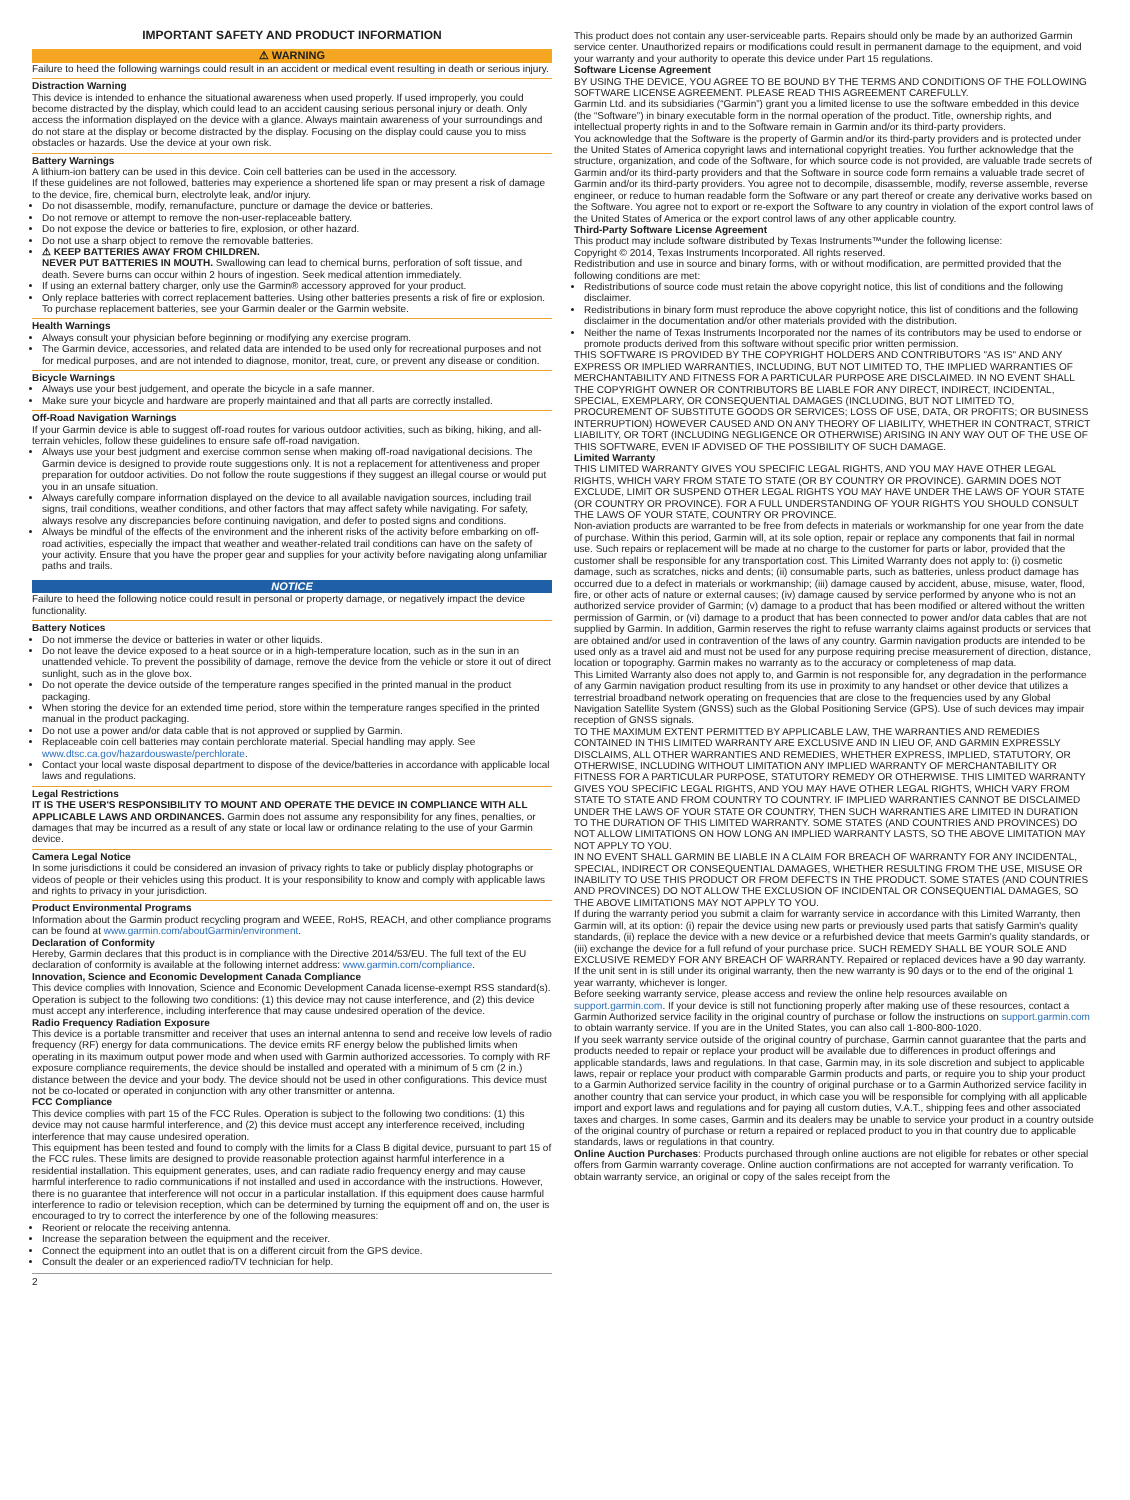IMPORTANT SAFETY AND PRODUCT INFORMATION
⚠ WARNING
Failure to heed the following warnings could result in an accident or medical event resulting in death or serious injury.
Distraction Warning
This device is intended to enhance the situational awareness when used properly. If used improperly, you could become distracted by the display, which could lead to an accident causing serious personal injury or death. Only access the information displayed on the device with a glance. Always maintain awareness of your surroundings and do not stare at the display or become distracted by the display. Focusing on the display could cause you to miss obstacles or hazards. Use the device at your own risk.
Battery Warnings
A lithium-ion battery can be used in this device. Coin cell batteries can be used in the accessory.
If these guidelines are not followed, batteries may experience a shortened life span or may present a risk of damage to the device, fire, chemical burn, electrolyte leak, and/or injury.
Do not disassemble, modify, remanufacture, puncture or damage the device or batteries.
Do not remove or attempt to remove the non-user-replaceable battery.
Do not expose the device or batteries to fire, explosion, or other hazard.
Do not use a sharp object to remove the removable batteries.
⚠ KEEP BATTERIES AWAY FROM CHILDREN.
NEVER PUT BATTERIES IN MOUTH. Swallowing can lead to chemical burns, perforation of soft tissue, and death. Severe burns can occur within 2 hours of ingestion. Seek medical attention immediately.
If using an external battery charger, only use the Garmin® accessory approved for your product.
Only replace batteries with correct replacement batteries. Using other batteries presents a risk of fire or explosion. To purchase replacement batteries, see your Garmin dealer or the Garmin website.
Health Warnings
Always consult your physician before beginning or modifying any exercise program.
The Garmin device, accessories, and related data are intended to be used only for recreational purposes and not for medical purposes, and are not intended to diagnose, monitor, treat, cure, or prevent any disease or condition.
Bicycle Warnings
Always use your best judgement, and operate the bicycle in a safe manner.
Make sure your bicycle and hardware are properly maintained and that all parts are correctly installed.
Off-Road Navigation Warnings
If your Garmin device is able to suggest off-road routes for various outdoor activities, such as biking, hiking, and all-terrain vehicles, follow these guidelines to ensure safe off-road navigation.
Always use your best judgment and exercise common sense when making off-road navigational decisions. The Garmin device is designed to provide route suggestions only. It is not a replacement for attentiveness and proper preparation for outdoor activities. Do not follow the route suggestions if they suggest an illegal course or would put you in an unsafe situation.
Always carefully compare information displayed on the device to all available navigation sources, including trail signs, trail conditions, weather conditions, and other factors that may affect safety while navigating. For safety, always resolve any discrepancies before continuing navigation, and defer to posted signs and conditions.
Always be mindful of the effects of the environment and the inherent risks of the activity before embarking on off-road activities, especially the impact that weather and weather-related trail conditions can have on the safety of your activity. Ensure that you have the proper gear and supplies for your activity before navigating along unfamiliar paths and trails.
NOTICE
Failure to heed the following notice could result in personal or property damage, or negatively impact the device functionality.
Battery Notices
Do not immerse the device or batteries in water or other liquids.
Do not leave the device exposed to a heat source or in a high-temperature location, such as in the sun in an unattended vehicle. To prevent the possibility of damage, remove the device from the vehicle or store it out of direct sunlight, such as in the glove box.
Do not operate the device outside of the temperature ranges specified in the printed manual in the product packaging.
When storing the device for an extended time period, store within the temperature ranges specified in the printed manual in the product packaging.
Do not use a power and/or data cable that is not approved or supplied by Garmin.
Replaceable coin cell batteries may contain perchlorate material. Special handling may apply. See www.dtsc.ca.gov/hazardouswaste/perchlorate.
Contact your local waste disposal department to dispose of the device/batteries in accordance with applicable local laws and regulations.
Legal Restrictions
IT IS THE USER'S RESPONSIBILITY TO MOUNT AND OPERATE THE DEVICE IN COMPLIANCE WITH ALL APPLICABLE LAWS AND ORDINANCES. Garmin does not assume any responsibility for any fines, penalties, or damages that may be incurred as a result of any state or local law or ordinance relating to the use of your Garmin device.
Camera Legal Notice
In some jurisdictions it could be considered an invasion of privacy rights to take or publicly display photographs or videos of people or their vehicles using this product. It is your responsibility to know and comply with applicable laws and rights to privacy in your jurisdiction.
Product Environmental Programs
Information about the Garmin product recycling program and WEEE, RoHS, REACH, and other compliance programs can be found at www.garmin.com/aboutGarmin/environment.
Declaration of Conformity
Hereby, Garmin declares that this product is in compliance with the Directive 2014/53/EU. The full text of the EU declaration of conformity is available at the following internet address: www.garmin.com/compliance.
Innovation, Science and Economic Development Canada Compliance
This device complies with Innovation, Science and Economic Development Canada license-exempt RSS standard(s). Operation is subject to the following two conditions: (1) this device may not cause interference, and (2) this device must accept any interference, including interference that may cause undesired operation of the device.
Radio Frequency Radiation Exposure
This device is a portable transmitter and receiver that uses an internal antenna to send and receive low levels of radio frequency (RF) energy for data communications. The device emits RF energy below the published limits when operating in its maximum output power mode and when used with Garmin authorized accessories. To comply with RF exposure compliance requirements, the device should be installed and operated with a minimum of 5 cm (2 in.) distance between the device and your body. The device should not be used in other configurations. This device must not be co-located or operated in conjunction with any other transmitter or antenna.
FCC Compliance
This device complies with part 15 of the FCC Rules. Operation is subject to the following two conditions: (1) this device may not cause harmful interference, and (2) this device must accept any interference received, including interference that may cause undesired operation.
This equipment has been tested and found to comply with the limits for a Class B digital device, pursuant to part 15 of the FCC rules. These limits are designed to provide reasonable protection against harmful interference in a residential installation. This equipment generates, uses, and can radiate radio frequency energy and may cause harmful interference to radio communications if not installed and used in accordance with the instructions. However, there is no guarantee that interference will not occur in a particular installation. If this equipment does cause harmful interference to radio or television reception, which can be determined by turning the equipment off and on, the user is encouraged to try to correct the interference by one of the following measures:
Reorient or relocate the receiving antenna.
Increase the separation between the equipment and the receiver.
Connect the equipment into an outlet that is on a different circuit from the GPS device.
Consult the dealer or an experienced radio/TV technician for help.
This product does not contain any user-serviceable parts. Repairs should only be made by an authorized Garmin service center. Unauthorized repairs or modifications could result in permanent damage to the equipment, and void your warranty and your authority to operate this device under Part 15 regulations.
Software License Agreement
BY USING THE DEVICE, YOU AGREE TO BE BOUND BY THE TERMS AND CONDITIONS OF THE FOLLOWING SOFTWARE LICENSE AGREEMENT. PLEASE READ THIS AGREEMENT CAREFULLY.
Garmin Ltd. and its subsidiaries (“Garmin”) grant you a limited license to use the software embedded in this device (the “Software”) in binary executable form in the normal operation of the product. Title, ownership rights, and intellectual property rights in and to the Software remain in Garmin and/or its third-party providers.
You acknowledge that the Software is the property of Garmin and/or its third-party providers and is protected under the United States of America copyright laws and international copyright treaties. You further acknowledge that the structure, organization, and code of the Software, for which source code is not provided, are valuable trade secrets of Garmin and/or its third-party providers and that the Software in source code form remains a valuable trade secret of Garmin and/or its third-party providers. You agree not to decompile, disassemble, modify, reverse assemble, reverse engineer, or reduce to human readable form the Software or any part thereof or create any derivative works based on the Software. You agree not to export or re-export the Software to any country in violation of the export control laws of the United States of America or the export control laws of any other applicable country.
Third-Party Software License Agreement
This product may include software distributed by Texas Instruments™under the following license:
Copyright © 2014, Texas Instruments Incorporated. All rights reserved.
Redistribution and use in source and binary forms, with or without modification, are permitted provided that the following conditions are met:
Redistributions of source code must retain the above copyright notice, this list of conditions and the following disclaimer.
Redistributions in binary form must reproduce the above copyright notice, this list of conditions and the following disclaimer in the documentation and/or other materials provided with the distribution.
Neither the name of Texas Instruments Incorporated nor the names of its contributors may be used to endorse or promote products derived from this software without specific prior written permission.
THIS SOFTWARE IS PROVIDED BY THE COPYRIGHT HOLDERS AND CONTRIBUTORS "AS IS" AND ANY EXPRESS OR IMPLIED WARRANTIES, INCLUDING, BUT NOT LIMITED TO, THE IMPLIED WARRANTIES OF MERCHANTABILITY AND FITNESS FOR A PARTICULAR PURPOSE ARE DISCLAIMED. IN NO EVENT SHALL THE COPYRIGHT OWNER OR CONTRIBUTORS BE LIABLE FOR ANY DIRECT, INDIRECT, INCIDENTAL, SPECIAL, EXEMPLARY, OR CONSEQUENTIAL DAMAGES (INCLUDING, BUT NOT LIMITED TO, PROCUREMENT OF SUBSTITUTE GOODS OR SERVICES; LOSS OF USE, DATA, OR PROFITS; OR BUSINESS INTERRUPTION) HOWEVER CAUSED AND ON ANY THEORY OF LIABILITY, WHETHER IN CONTRACT, STRICT LIABILITY, OR TORT (INCLUDING NEGLIGENCE OR OTHERWISE) ARISING IN ANY WAY OUT OF THE USE OF THIS SOFTWARE, EVEN IF ADVISED OF THE POSSIBILITY OF SUCH DAMAGE.
Limited Warranty
THIS LIMITED WARRANTY GIVES YOU SPECIFIC LEGAL RIGHTS, AND YOU MAY HAVE OTHER LEGAL RIGHTS, WHICH VARY FROM STATE TO STATE (OR BY COUNTRY OR PROVINCE). GARMIN DOES NOT EXCLUDE, LIMIT OR SUSPEND OTHER LEGAL RIGHTS YOU MAY HAVE UNDER THE LAWS OF YOUR STATE (OR COUNTRY OR PROVINCE). FOR A FULL UNDERSTANDING OF YOUR RIGHTS YOU SHOULD CONSULT THE LAWS OF YOUR STATE, COUNTRY OR PROVINCE.
Non-aviation products are warranted to be free from defects in materials or workmanship for one year from the date of purchase. Within this period, Garmin will, at its sole option, repair or replace any components that fail in normal use. Such repairs or replacement will be made at no charge to the customer for parts or labor, provided that the customer shall be responsible for any transportation cost. This Limited Warranty does not apply to: (i) cosmetic damage, such as scratches, nicks and dents; (ii) consumable parts, such as batteries, unless product damage has occurred due to a defect in materials or workmanship; (iii) damage caused by accident, abuse, misuse, water, flood, fire, or other acts of nature or external causes; (iv) damage caused by service performed by anyone who is not an authorized service provider of Garmin; (v) damage to a product that has been modified or altered without the written permission of Garmin, or (vi) damage to a product that has been connected to power and/or data cables that are not supplied by Garmin. In addition, Garmin reserves the right to refuse warranty claims against products or services that are obtained and/or used in contravention of the laws of any country. Garmin navigation products are intended to be used only as a travel aid and must not be used for any purpose requiring precise measurement of direction, distance, location or topography. Garmin makes no warranty as to the accuracy or completeness of map data.
This Limited Warranty also does not apply to, and Garmin is not responsible for, any degradation in the performance of any Garmin navigation product resulting from its use in proximity to any handset or other device that utilizes a terrestrial broadband network operating on frequencies that are close to the frequencies used by any Global Navigation Satellite System (GNSS) such as the Global Positioning Service (GPS). Use of such devices may impair reception of GNSS signals.
TO THE MAXIMUM EXTENT PERMITTED BY APPLICABLE LAW, THE WARRANTIES AND REMEDIES CONTAINED IN THIS LIMITED WARRANTY ARE EXCLUSIVE AND IN LIEU OF, AND GARMIN EXPRESSLY DISCLAIMS, ALL OTHER WARRANTIES AND REMEDIES, WHETHER EXPRESS, IMPLIED, STATUTORY, OR OTHERWISE, INCLUDING WITHOUT LIMITATION ANY IMPLIED WARRANTY OF MERCHANTABILITY OR FITNESS FOR A PARTICULAR PURPOSE, STATUTORY REMEDY OR OTHERWISE. THIS LIMITED WARRANTY GIVES YOU SPECIFIC LEGAL RIGHTS, AND YOU MAY HAVE OTHER LEGAL RIGHTS, WHICH VARY FROM STATE TO STATE AND FROM COUNTRY TO COUNTRY. IF IMPLIED WARRANTIES CANNOT BE DISCLAIMED UNDER THE LAWS OF YOUR STATE OR COUNTRY, THEN SUCH WARRANTIES ARE LIMITED IN DURATION TO THE DURATION OF THIS LIMITED WARRANTY. SOME STATES (AND COUNTRIES AND PROVINCES) DO NOT ALLOW LIMITATIONS ON HOW LONG AN IMPLIED WARRANTY LASTS, SO THE ABOVE LIMITATION MAY NOT APPLY TO YOU.
IN NO EVENT SHALL GARMIN BE LIABLE IN A CLAIM FOR BREACH OF WARRANTY FOR ANY INCIDENTAL, SPECIAL, INDIRECT OR CONSEQUENTIAL DAMAGES, WHETHER RESULTING FROM THE USE, MISUSE OR INABILITY TO USE THIS PRODUCT OR FROM DEFECTS IN THE PRODUCT. SOME STATES (AND COUNTRIES AND PROVINCES) DO NOT ALLOW THE EXCLUSION OF INCIDENTAL OR CONSEQUENTIAL DAMAGES, SO THE ABOVE LIMITATIONS MAY NOT APPLY TO YOU.
If during the warranty period you submit a claim for warranty service in accordance with this Limited Warranty, then Garmin will, at its option: (i) repair the device using new parts or previously used parts that satisfy Garmin's quality standards, (ii) replace the device with a new device or a refurbished device that meets Garmin's quality standards, or (iii) exchange the device for a full refund of your purchase price. SUCH REMEDY SHALL BE YOUR SOLE AND EXCLUSIVE REMEDY FOR ANY BREACH OF WARRANTY. Repaired or replaced devices have a 90 day warranty. If the unit sent in is still under its original warranty, then the new warranty is 90 days or to the end of the original 1 year warranty, whichever is longer.
Before seeking warranty service, please access and review the online help resources available on support.garmin.com. If your device is still not functioning properly after making use of these resources, contact a Garmin Authorized service facility in the original country of purchase or follow the instructions on support.garmin.com to obtain warranty service. If you are in the United States, you can also call 1-800-800-1020.
If you seek warranty service outside of the original country of purchase, Garmin cannot guarantee that the parts and products needed to repair or replace your product will be available due to differences in product offerings and applicable standards, laws and regulations. In that case, Garmin may, in its sole discretion and subject to applicable laws, repair or replace your product with comparable Garmin products and parts, or require you to ship your product to a Garmin Authorized service facility in the country of original purchase or to a Garmin Authorized service facility in another country that can service your product, in which case you will be responsible for complying with all applicable import and export laws and regulations and for paying all custom duties, V.A.T., shipping fees and other associated taxes and charges. In some cases, Garmin and its dealers may be unable to service your product in a country outside of the original country of purchase or return a repaired or replaced product to you in that country due to applicable standards, laws or regulations in that country.
Online Auction Purchases: Products purchased through online auctions are not eligible for rebates or other special offers from Garmin warranty coverage. Online auction confirmations are not accepted for warranty verification. To obtain warranty service, an original or copy of the sales receipt from the
2